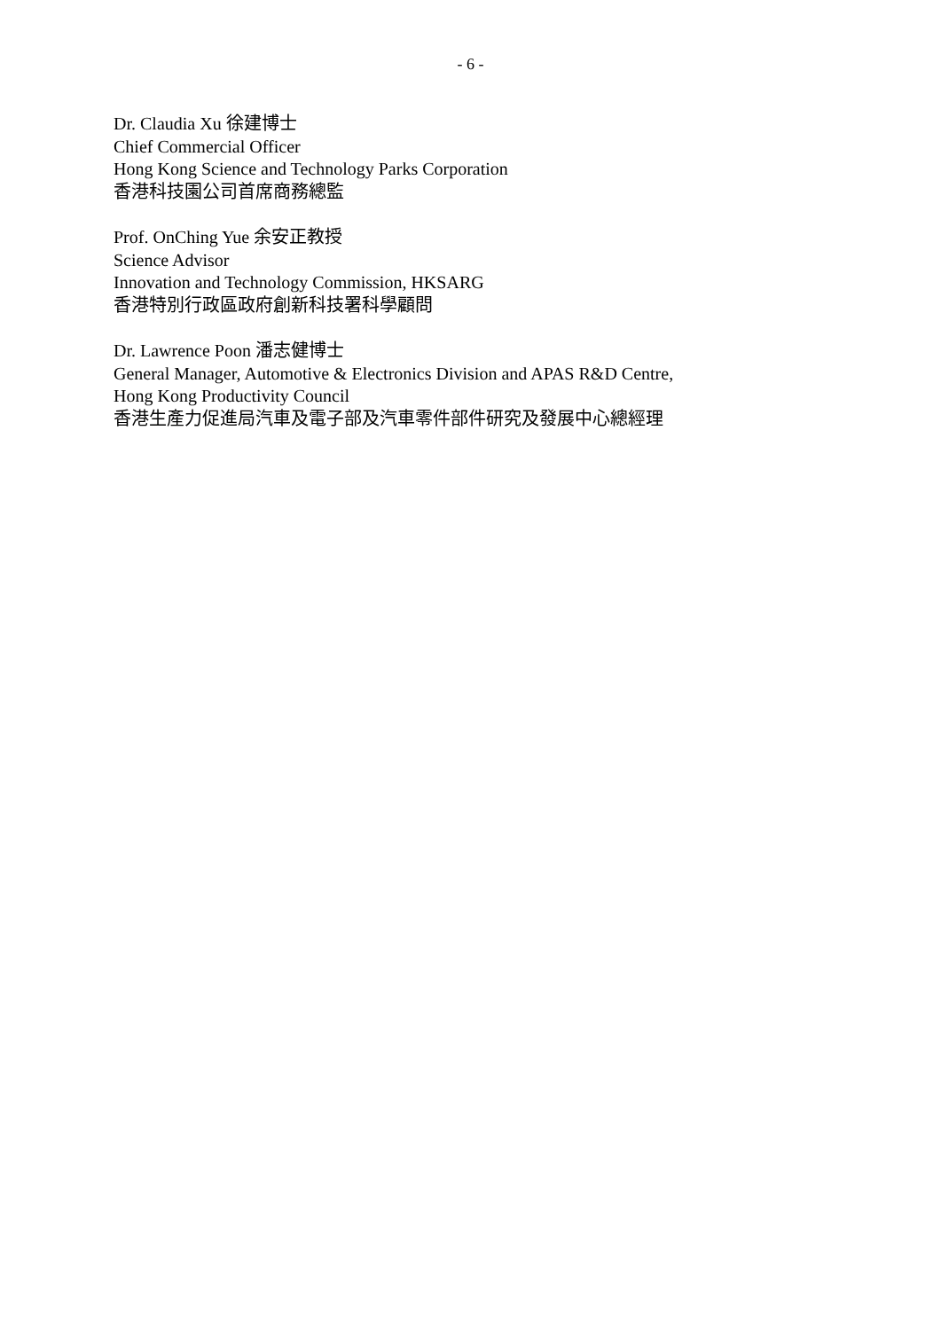- 6 -
Dr. Claudia Xu 徐建博士
Chief Commercial Officer
Hong Kong Science and Technology Parks Corporation
香港科技園公司首席商務總監
Prof. OnChing Yue 余安正教授
Science Advisor
Innovation and Technology Commission, HKSARG
香港特別行政區政府創新科技署科學顧問
Dr. Lawrence Poon 潘志健博士
General Manager, Automotive & Electronics Division and APAS R&D Centre,
Hong Kong Productivity Council
香港生產力促進局汽車及電子部及汽車零件部件研究及發展中心總經理